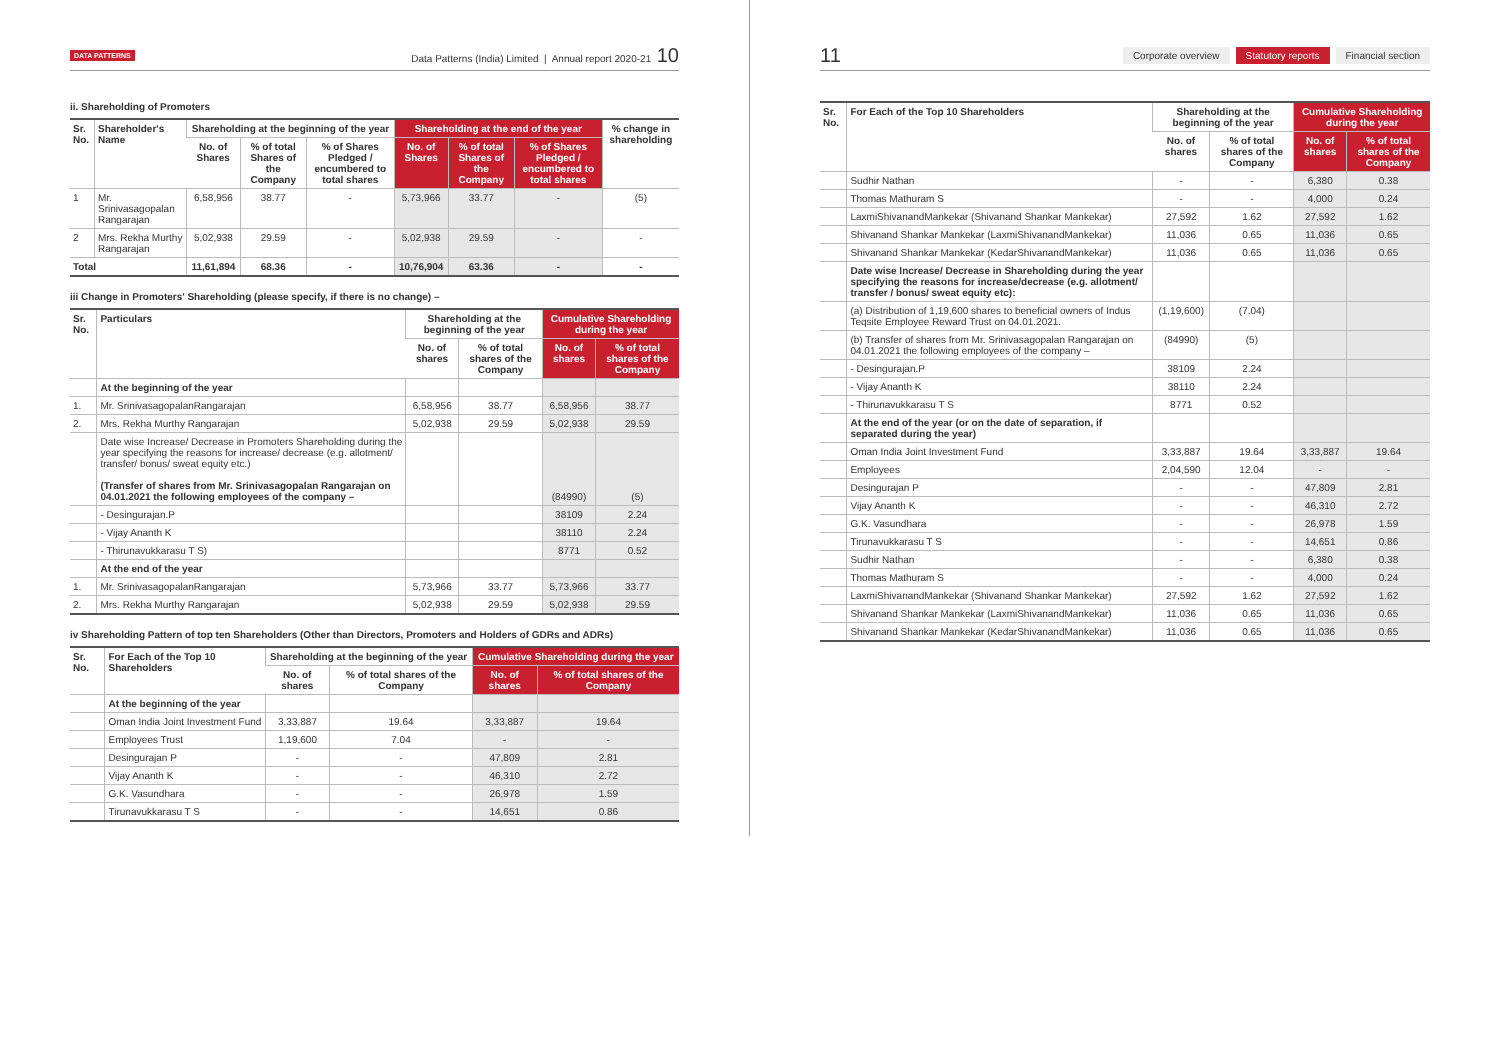DATA PATTERNS Data Patterns (India) Limited | Annual report 2020-21 10
ii. Shareholding of Promoters
| Sr. No. | Shareholder's Name | Shareholding at the beginning of the year | | | Shareholding at the end of the year | | | % change in shareholding |
| --- | --- | --- | --- | --- | --- | --- | --- | --- |
| | | No. of Shares | % of total Shares of the Company | % of Shares Pledged / encumbered to total shares | No. of Shares | % of total Shares of the Company | % of Shares Pledged / encumbered to total shares | |
| 1 | Mr. Srinivasagopalan Rangarajan | 6,58,956 | 38.77 | - | 5,73,966 | 33.77 | - | (5) |
| 2 | Mrs. Rekha Murthy Rangarajan | 5,02,938 | 29.59 | - | 5,02,938 | 29.59 | - | - |
| Total | | 11,61,894 | 68.36 | - | 10,76,904 | 63.36 | - | - |
iii Change in Promoters' Shareholding (please specify, if there is no change) –
| Sr. No. | Particulars | Shareholding at the beginning of the year | | Cumulative Shareholding during the year | |
| --- | --- | --- | --- | --- | --- |
| | | No. of shares | % of total shares of the Company | No. of shares | % of total shares of the Company |
| | At the beginning of the year | | | | |
| 1. | Mr. SrinivasagopalanRangarajan | 6,58,956 | 38.77 | 6,58,956 | 38.77 |
| 2. | Mrs. Rekha Murthy Rangarajan | 5,02,938 | 29.59 | 5,02,938 | 29.59 |
| | Date wise Increase/ Decrease in Promoters Shareholding during the year specifying the reasons for increase/ decrease (e.g. allotment/ transfer/ bonus/ sweat equity etc.) (Transfer of shares from Mr. Srinivasagopalan Rangarajan on 04.01.2021 the following employees of the company – | | | (84990) | (5) |
| | - Desingurajan.P | | | 38109 | 2.24 |
| | - Vijay Ananth K | | | 38110 | 2.24 |
| | - Thirunavukkarasu T S) | | | 8771 | 0.52 |
| | At the end of the year | | | | |
| 1. | Mr. SrinivasagopalanRangarajan | 5,73,966 | 33.77 | 5,73,966 | 33.77 |
| 2. | Mrs. Rekha Murthy Rangarajan | 5,02,938 | 29.59 | 5,02,938 | 29.59 |
iv Shareholding Pattern of top ten Shareholders (Other than Directors, Promoters and Holders of GDRs and ADRs)
| Sr. No. | For Each of the Top 10 Shareholders | Shareholding at the beginning of the year | | Cumulative Shareholding during the year | |
| --- | --- | --- | --- | --- | --- |
| | | No. of shares | % of total shares of the Company | No. of shares | % of total shares of the Company |
| | At the beginning of the year | | | | |
| | Oman India Joint Investment Fund | 3,33,887 | 19.64 | 3,33,887 | 19.64 |
| | Employees Trust | 1,19,600 | 7.04 | - | - |
| | Desingurajan P | - | - | 47,809 | 2.81 |
| | Vijay Ananth K | - | - | 46,310 | 2.72 |
| | G.K. Vasundhara | - | - | 26,978 | 1.59 |
| | Tirunavukkarasu T S | - | - | 14,651 | 0.86 |
11 Corporate overview Statutory reports Financial section
| Sr. No. | For Each of the Top 10 Shareholders | Shareholding at the beginning of the year | | Cumulative Shareholding during the year | |
| --- | --- | --- | --- | --- | --- |
| | | No. of shares | % of total shares of the Company | No. of shares | % of total shares of the Company |
| | Sudhir Nathan | - | - | 6,380 | 0.38 |
| | Thomas Mathuram S | - | - | 4,000 | 0.24 |
| | LaxmiShivanandMankekar (Shivanand Shankar Mankekar) | 27,592 | 1.62 | 27,592 | 1.62 |
| | Shivanand Shankar Mankekar (LaxmiShivanandMankekar) | 11,036 | 0.65 | 11,036 | 0.65 |
| | Shivanand Shankar Mankekar (KedarShivanandMankekar) | 11,036 | 0.65 | 11,036 | 0.65 |
| | Date wise Increase/ Decrease in Shareholding during the year specifying the reasons for increase/decrease (e.g. allotment/ transfer / bonus/ sweat equity etc): | | | | |
| | (a) Distribution of 1,19,600 shares to beneficial owners of Indus Teqsite Employee Reward Trust on 04.01.2021. | (1,19,600) | (7.04) | | |
| | (b) Transfer of shares from Mr. Srinivasagopalan Rangarajan on 04.01.2021 the following employees of the company – | (84990) | (5) | | |
| | - Desingurajan.P | 38109 | 2.24 | | |
| | - Vijay Ananth K | 38110 | 2.24 | | |
| | - Thirunavukkarasu T S | 8771 | 0.52 | | |
| | At the end of the year (or on the date of separation, if separated during the year) | | | | |
| | Oman India Joint Investment Fund | 3,33,887 | 19.64 | 3,33,887 | 19.64 |
| | Employees | 2,04,590 | 12.04 | - | - |
| | Desingurajan P | - | - | 47,809 | 2.81 |
| | Vijay Ananth K | - | - | 46,310 | 2.72 |
| | G.K. Vasundhara | - | - | 26,978 | 1.59 |
| | Tirunavukkarasu T S | - | - | 14,651 | 0.86 |
| | Sudhir Nathan | - | - | 6,380 | 0.38 |
| | Thomas Mathuram S | - | - | 4,000 | 0.24 |
| | LaxmiShivanandMankekar (Shivanand Shankar Mankekar) | 27,592 | 1.62 | 27,592 | 1.62 |
| | Shivanand Shankar Mankekar (LaxmiShivanandMankekar) | 11,036 | 0.65 | 11,036 | 0.65 |
| | Shivanand Shankar Mankekar (KedarShivanandMankekar) | 11,036 | 0.65 | 11,036 | 0.65 |